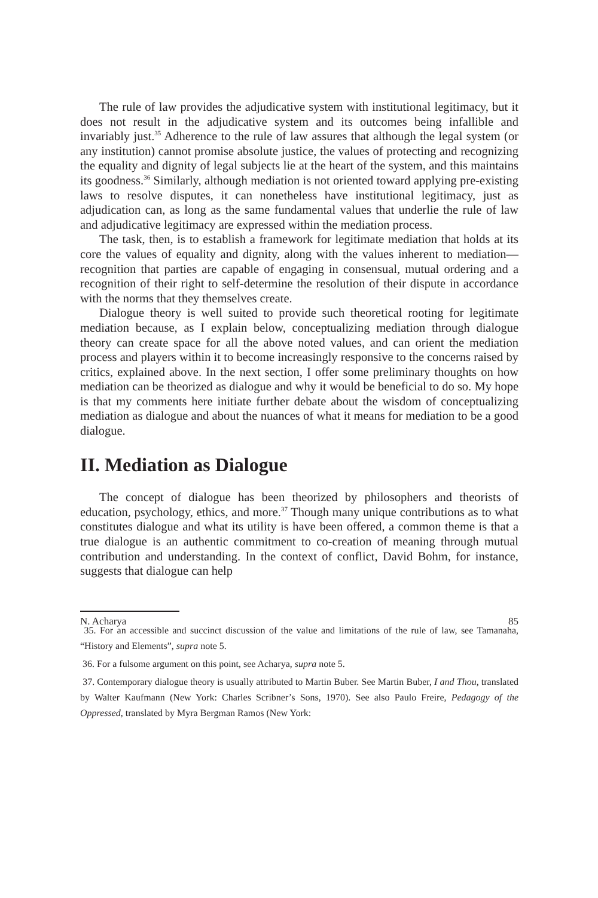The rule of law provides the adjudicative system with institutional legitimacy, but it does not result in the adjudicative system and its outcomes being infallible and invariably just.<sup>35</sup> Adherence to the rule of law assures that although the legal system (or any institution) cannot promise absolute justice, the values of protecting and recognizing the equality and dignity of legal subjects lie at the heart of the system, and this maintains its goodness.<sup>36</sup> Similarly, although mediation is not oriented toward applying pre-existing laws to resolve disputes, it can nonetheless have institutional legitimacy, just as adjudication can, as long as the same fundamental values that underlie the rule of law and adjudicative legitimacy are expressed within the mediation process.
The task, then, is to establish a framework for legitimate mediation that holds at its core the values of equality and dignity, along with the values inherent to mediation—recognition that parties are capable of engaging in consensual, mutual ordering and a recognition of their right to self-determine the resolution of their dispute in accordance with the norms that they themselves create.
Dialogue theory is well suited to provide such theoretical rooting for legitimate mediation because, as I explain below, conceptualizing mediation through dialogue theory can create space for all the above noted values, and can orient the mediation process and players within it to become increasingly responsive to the concerns raised by critics, explained above. In the next section, I offer some preliminary thoughts on how mediation can be theorized as dialogue and why it would be beneficial to do so. My hope is that my comments here initiate further debate about the wisdom of conceptualizing mediation as dialogue and about the nuances of what it means for mediation to be a good dialogue.
II. Mediation as Dialogue
The concept of dialogue has been theorized by philosophers and theorists of education, psychology, ethics, and more.<sup>37</sup> Though many unique contributions as to what constitutes dialogue and what its utility is have been offered, a common theme is that a true dialogue is an authentic commitment to co-creation of meaning through mutual contribution and understanding. In the context of conflict, David Bohm, for instance, suggests that dialogue can help
35. For an accessible and succinct discussion of the value and limitations of the rule of law, see Tamanaha, “History and Elements”, supra note 5.
36. For a fulsome argument on this point, see Acharya, supra note 5.
37. Contemporary dialogue theory is usually attributed to Martin Buber. See Martin Buber, I and Thou, translated by Walter Kaufmann (New York: Charles Scribner’s Sons, 1970). See also Paulo Freire, Pedagogy of the Oppressed, translated by Myra Bergman Ramos (New York:
N. Acharya 85